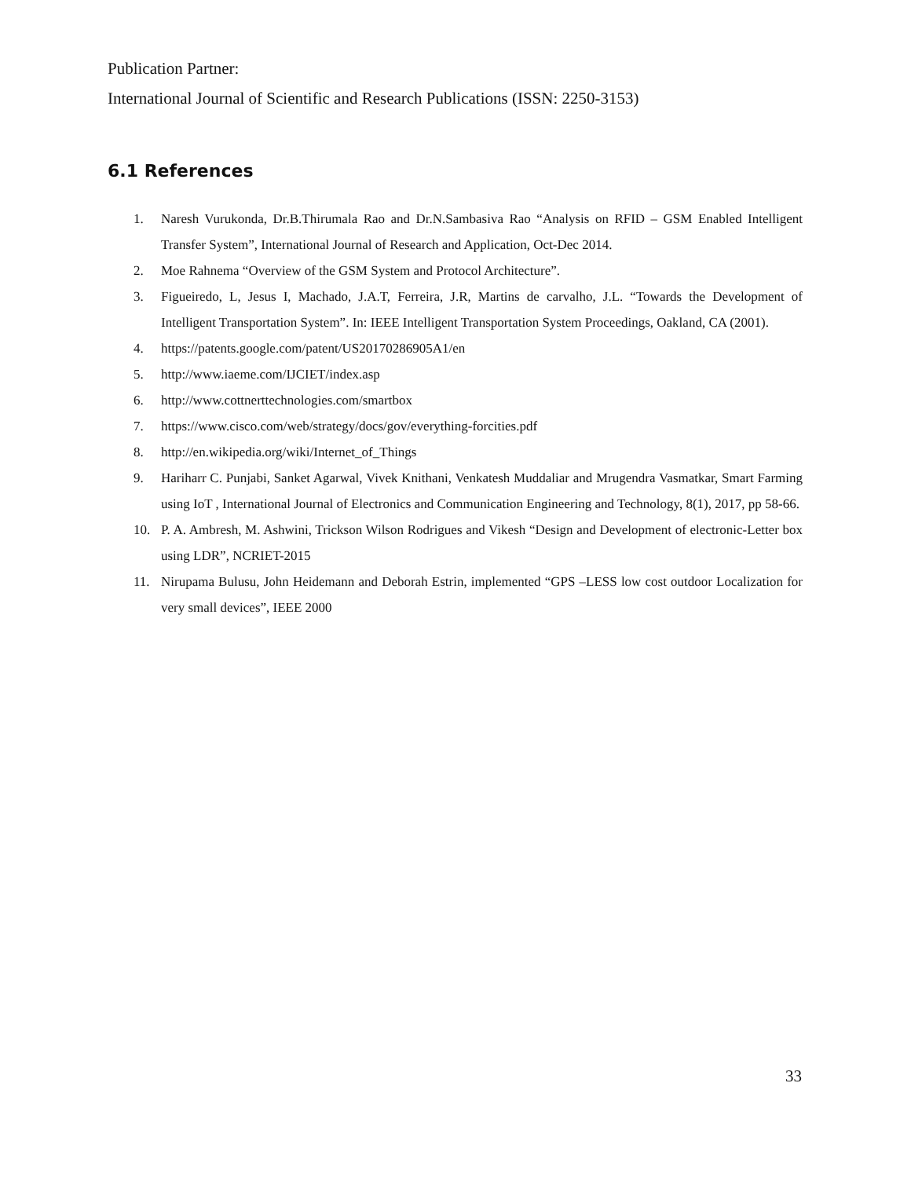Publication Partner:
International Journal of Scientific and Research Publications (ISSN: 2250-3153)
6.1 References
1. Naresh Vurukonda, Dr.B.Thirumala Rao and Dr.N.Sambasiva Rao “Analysis on RFID – GSM Enabled Intelligent Transfer System”, International Journal of Research and Application, Oct-Dec 2014.
2. Moe Rahnema “Overview of the GSM System and Protocol Architecture”.
3. Figueiredo, L, Jesus I, Machado, J.A.T, Ferreira, J.R, Martins de carvalho, J.L. “Towards the Development of Intelligent Transportation System”. In: IEEE Intelligent Transportation System Proceedings, Oakland, CA (2001).
4. https://patents.google.com/patent/US20170286905A1/en
5. http://www.iaeme.com/IJCIET/index.asp
6. http://www.cottnerttechnologies.com/smartbox
7. https://www.cisco.com/web/strategy/docs/gov/everything-forcities.pdf
8. http://en.wikipedia.org/wiki/Internet_of_Things
9. Hariharr C. Punjabi, Sanket Agarwal, Vivek Knithani, Venkatesh Muddaliar and Mrugendra Vasmatkar, Smart Farming using IoT , International Journal of Electronics and Communication Engineering and Technology, 8(1), 2017, pp 58-66.
10. P. A. Ambresh, M. Ashwini, Trickson Wilson Rodrigues and Vikesh “Design and Development of electronic-Letter box using LDR”, NCRIET-2015
11. Nirupama Bulusu, John Heidemann and Deborah Estrin, implemented “GPS –LESS low cost outdoor Localization for very small devices”, IEEE 2000
33